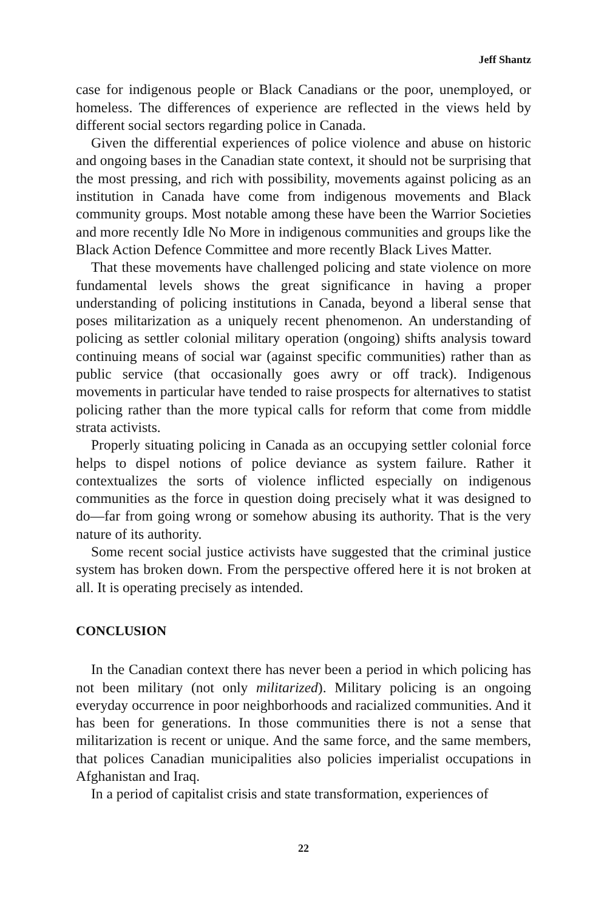Jeff Shantz
case for indigenous people or Black Canadians or the poor, unemployed, or homeless. The differences of experience are reflected in the views held by different social sectors regarding police in Canada.
Given the differential experiences of police violence and abuse on historic and ongoing bases in the Canadian state context, it should not be surprising that the most pressing, and rich with possibility, movements against policing as an institution in Canada have come from indigenous movements and Black community groups. Most notable among these have been the Warrior Societies and more recently Idle No More in indigenous communities and groups like the Black Action Defence Committee and more recently Black Lives Matter.
That these movements have challenged policing and state violence on more fundamental levels shows the great significance in having a proper understanding of policing institutions in Canada, beyond a liberal sense that poses militarization as a uniquely recent phenomenon. An understanding of policing as settler colonial military operation (ongoing) shifts analysis toward continuing means of social war (against specific communities) rather than as public service (that occasionally goes awry or off track). Indigenous movements in particular have tended to raise prospects for alternatives to statist policing rather than the more typical calls for reform that come from middle strata activists.
Properly situating policing in Canada as an occupying settler colonial force helps to dispel notions of police deviance as system failure. Rather it contextualizes the sorts of violence inflicted especially on indigenous communities as the force in question doing precisely what it was designed to do—far from going wrong or somehow abusing its authority. That is the very nature of its authority.
Some recent social justice activists have suggested that the criminal justice system has broken down. From the perspective offered here it is not broken at all. It is operating precisely as intended.
CONCLUSION
In the Canadian context there has never been a period in which policing has not been military (not only militarized). Military policing is an ongoing everyday occurrence in poor neighborhoods and racialized communities. And it has been for generations. In those communities there is not a sense that militarization is recent or unique. And the same force, and the same members, that polices Canadian municipalities also policies imperialist occupations in Afghanistan and Iraq.
In a period of capitalist crisis and state transformation, experiences of
22